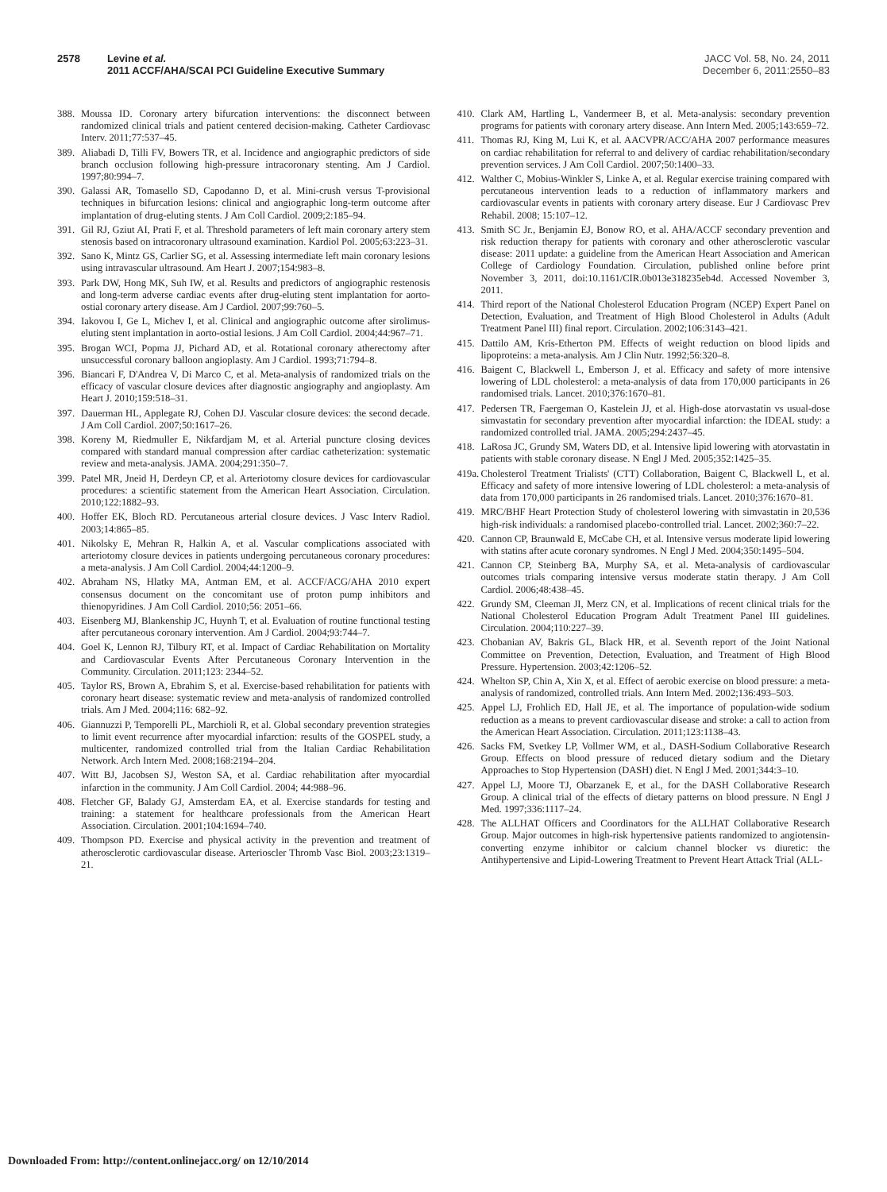2578 Levine et al.
2011 ACCF/AHA/SCAI PCI Guideline Executive Summary
JACC Vol. 58, No. 24, 2011
December 6, 2011:2550–83
388. Moussa ID. Coronary artery bifurcation interventions: the disconnect between randomized clinical trials and patient centered decision-making. Catheter Cardiovasc Interv. 2011;77:537–45.
389. Aliabadi D, Tilli FV, Bowers TR, et al. Incidence and angiographic predictors of side branch occlusion following high-pressure intracoronary stenting. Am J Cardiol. 1997;80:994–7.
390. Galassi AR, Tomasello SD, Capodanno D, et al. Mini-crush versus T-provisional techniques in bifurcation lesions: clinical and angiographic long-term outcome after implantation of drug-eluting stents. J Am Coll Cardiol. 2009;2:185–94.
391. Gil RJ, Gziut AI, Prati F, et al. Threshold parameters of left main coronary artery stem stenosis based on intracoronary ultrasound examination. Kardiol Pol. 2005;63:223–31.
392. Sano K, Mintz GS, Carlier SG, et al. Assessing intermediate left main coronary lesions using intravascular ultrasound. Am Heart J. 2007;154:983–8.
393. Park DW, Hong MK, Suh IW, et al. Results and predictors of angiographic restenosis and long-term adverse cardiac events after drug-eluting stent implantation for aorto-ostial coronary artery disease. Am J Cardiol. 2007;99:760–5.
394. Iakovou I, Ge L, Michev I, et al. Clinical and angiographic outcome after sirolimus-eluting stent implantation in aorto-ostial lesions. J Am Coll Cardiol. 2004;44:967–71.
395. Brogan WCI, Popma JJ, Pichard AD, et al. Rotational coronary atherectomy after unsuccessful coronary balloon angioplasty. Am J Cardiol. 1993;71:794–8.
396. Biancari F, D'Andrea V, Di Marco C, et al. Meta-analysis of randomized trials on the efficacy of vascular closure devices after diagnostic angiography and angioplasty. Am Heart J. 2010;159:518–31.
397. Dauerman HL, Applegate RJ, Cohen DJ. Vascular closure devices: the second decade. J Am Coll Cardiol. 2007;50:1617–26.
398. Koreny M, Riedmuller E, Nikfardjam M, et al. Arterial puncture closing devices compared with standard manual compression after cardiac catheterization: systematic review and meta-analysis. JAMA. 2004;291:350–7.
399. Patel MR, Jneid H, Derdeyn CP, et al. Arteriotomy closure devices for cardiovascular procedures: a scientific statement from the American Heart Association. Circulation. 2010;122:1882–93.
400. Hoffer EK, Bloch RD. Percutaneous arterial closure devices. J Vasc Interv Radiol. 2003;14:865–85.
401. Nikolsky E, Mehran R, Halkin A, et al. Vascular complications associated with arteriotomy closure devices in patients undergoing percutaneous coronary procedures: a meta-analysis. J Am Coll Cardiol. 2004;44:1200–9.
402. Abraham NS, Hlatky MA, Antman EM, et al. ACCF/ACG/AHA 2010 expert consensus document on the concomitant use of proton pump inhibitors and thienopyridines. J Am Coll Cardiol. 2010;56: 2051–66.
403. Eisenberg MJ, Blankenship JC, Huynh T, et al. Evaluation of routine functional testing after percutaneous coronary intervention. Am J Cardiol. 2004;93:744–7.
404. Goel K, Lennon RJ, Tilbury RT, et al. Impact of Cardiac Rehabilitation on Mortality and Cardiovascular Events After Percutaneous Coronary Intervention in the Community. Circulation. 2011;123: 2344–52.
405. Taylor RS, Brown A, Ebrahim S, et al. Exercise-based rehabilitation for patients with coronary heart disease: systematic review and meta-analysis of randomized controlled trials. Am J Med. 2004;116: 682–92.
406. Giannuzzi P, Temporelli PL, Marchioli R, et al. Global secondary prevention strategies to limit event recurrence after myocardial infarction: results of the GOSPEL study, a multicenter, randomized controlled trial from the Italian Cardiac Rehabilitation Network. Arch Intern Med. 2008;168:2194–204.
407. Witt BJ, Jacobsen SJ, Weston SA, et al. Cardiac rehabilitation after myocardial infarction in the community. J Am Coll Cardiol. 2004; 44:988–96.
408. Fletcher GF, Balady GJ, Amsterdam EA, et al. Exercise standards for testing and training: a statement for healthcare professionals from the American Heart Association. Circulation. 2001;104:1694–740.
409. Thompson PD. Exercise and physical activity in the prevention and treatment of atherosclerotic cardiovascular disease. Arterioscler Thromb Vasc Biol. 2003;23:1319–21.
410. Clark AM, Hartling L, Vandermeer B, et al. Meta-analysis: secondary prevention programs for patients with coronary artery disease. Ann Intern Med. 2005;143:659–72.
411. Thomas RJ, King M, Lui K, et al. AACVPR/ACC/AHA 2007 performance measures on cardiac rehabilitation for referral to and delivery of cardiac rehabilitation/secondary prevention services. J Am Coll Cardiol. 2007;50:1400–33.
412. Walther C, Mobius-Winkler S, Linke A, et al. Regular exercise training compared with percutaneous intervention leads to a reduction of inflammatory markers and cardiovascular events in patients with coronary artery disease. Eur J Cardiovasc Prev Rehabil. 2008; 15:107–12.
413. Smith SC Jr., Benjamin EJ, Bonow RO, et al. AHA/ACCF secondary prevention and risk reduction therapy for patients with coronary and other atherosclerotic vascular disease: 2011 update: a guideline from the American Heart Association and American College of Cardiology Foundation. Circulation, published online before print November 3, 2011, doi:10.1161/CIR.0b013e318235eb4d. Accessed November 3, 2011.
414. Third report of the National Cholesterol Education Program (NCEP) Expert Panel on Detection, Evaluation, and Treatment of High Blood Cholesterol in Adults (Adult Treatment Panel III) final report. Circulation. 2002;106:3143–421.
415. Dattilo AM, Kris-Etherton PM. Effects of weight reduction on blood lipids and lipoproteins: a meta-analysis. Am J Clin Nutr. 1992;56:320–8.
416. Baigent C, Blackwell L, Emberson J, et al. Efficacy and safety of more intensive lowering of LDL cholesterol: a meta-analysis of data from 170,000 participants in 26 randomised trials. Lancet. 2010;376:1670–81.
417. Pedersen TR, Faergeman O, Kastelein JJ, et al. High-dose atorvastatin vs usual-dose simvastatin for secondary prevention after myocardial infarction: the IDEAL study: a randomized controlled trial. JAMA. 2005;294:2437–45.
418. LaRosa JC, Grundy SM, Waters DD, et al. Intensive lipid lowering with atorvastatin in patients with stable coronary disease. N Engl J Med. 2005;352:1425–35.
419a. Cholesterol Treatment Trialists' (CTT) Collaboration, Baigent C, Blackwell L, et al. Efficacy and safety of more intensive lowering of LDL cholesterol: a meta-analysis of data from 170,000 participants in 26 randomised trials. Lancet. 2010;376:1670–81.
419. MRC/BHF Heart Protection Study of cholesterol lowering with simvastatin in 20,536 high-risk individuals: a randomised placebo-controlled trial. Lancet. 2002;360:7–22.
420. Cannon CP, Braunwald E, McCabe CH, et al. Intensive versus moderate lipid lowering with statins after acute coronary syndromes. N Engl J Med. 2004;350:1495–504.
421. Cannon CP, Steinberg BA, Murphy SA, et al. Meta-analysis of cardiovascular outcomes trials comparing intensive versus moderate statin therapy. J Am Coll Cardiol. 2006;48:438–45.
422. Grundy SM, Cleeman JI, Merz CN, et al. Implications of recent clinical trials for the National Cholesterol Education Program Adult Treatment Panel III guidelines. Circulation. 2004;110:227–39.
423. Chobanian AV, Bakris GL, Black HR, et al. Seventh report of the Joint National Committee on Prevention, Detection, Evaluation, and Treatment of High Blood Pressure. Hypertension. 2003;42:1206–52.
424. Whelton SP, Chin A, Xin X, et al. Effect of aerobic exercise on blood pressure: a meta-analysis of randomized, controlled trials. Ann Intern Med. 2002;136:493–503.
425. Appel LJ, Frohlich ED, Hall JE, et al. The importance of population-wide sodium reduction as a means to prevent cardiovascular disease and stroke: a call to action from the American Heart Association. Circulation. 2011;123:1138–43.
426. Sacks FM, Svetkey LP, Vollmer WM, et al., DASH-Sodium Collaborative Research Group. Effects on blood pressure of reduced dietary sodium and the Dietary Approaches to Stop Hypertension (DASH) diet. N Engl J Med. 2001;344:3–10.
427. Appel LJ, Moore TJ, Obarzanek E, et al., for the DASH Collaborative Research Group. A clinical trial of the effects of dietary patterns on blood pressure. N Engl J Med. 1997;336:1117–24.
428. The ALLHAT Officers and Coordinators for the ALLHAT Collaborative Research Group. Major outcomes in high-risk hypertensive patients randomized to angiotensin-converting enzyme inhibitor or calcium channel blocker vs diuretic: the Antihypertensive and Lipid-Lowering Treatment to Prevent Heart Attack Trial (ALL-
Downloaded From: http://content.onlinejacc.org/ on 12/10/2014